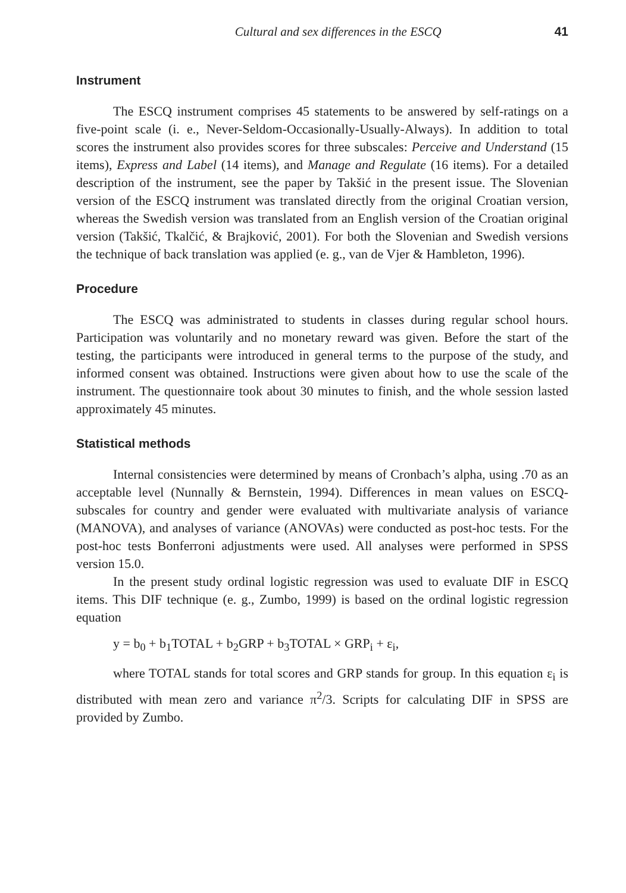Cultural and sex differences in the ESCQ 41
Instrument
The ESCQ instrument comprises 45 statements to be answered by self-ratings on a five-point scale (i. e., Never-Seldom-Occasionally-Usually-Always). In addition to total scores the instrument also provides scores for three subscales: Perceive and Understand (15 items), Express and Label (14 items), and Manage and Regulate (16 items). For a detailed description of the instrument, see the paper by Takšić in the present issue. The Slovenian version of the ESCQ instrument was translated directly from the original Croatian version, whereas the Swedish version was translated from an English version of the Croatian original version (Takšić, Tkalčić, & Brajković, 2001). For both the Slovenian and Swedish versions the technique of back translation was applied (e. g., van de Vjer & Hambleton, 1996).
Procedure
The ESCQ was administrated to students in classes during regular school hours. Participation was voluntarily and no monetary reward was given. Before the start of the testing, the participants were introduced in general terms to the purpose of the study, and informed consent was obtained. Instructions were given about how to use the scale of the instrument. The questionnaire took about 30 minutes to finish, and the whole session lasted approximately 45 minutes.
Statistical methods
Internal consistencies were determined by means of Cronbach’s alpha, using .70 as an acceptable level (Nunnally & Bernstein, 1994). Differences in mean values on ESCQ-subscales for country and gender were evaluated with multivariate analysis of variance (MANOVA), and analyses of variance (ANOVAs) were conducted as post-hoc tests. For the post-hoc tests Bonferroni adjustments were used. All analyses were performed in SPSS version 15.0.
In the present study ordinal logistic regression was used to evaluate DIF in ESCQ items. This DIF technique (e. g., Zumbo, 1999) is based on the ordinal logistic regression equation
y = b<sub>0</sub> + b<sub>1</sub>TOTAL + b<sub>2</sub>GRP + b<sub>3</sub>TOTAL × GRP<sub>i</sub> + ε<sub>i</sub>,
where TOTAL stands for total scores and GRP stands for group. In this equation ε<sub>i</sub> is distributed with mean zero and variance π<sup>2</sup>/3. Scripts for calculating DIF in SPSS are provided by Zumbo.